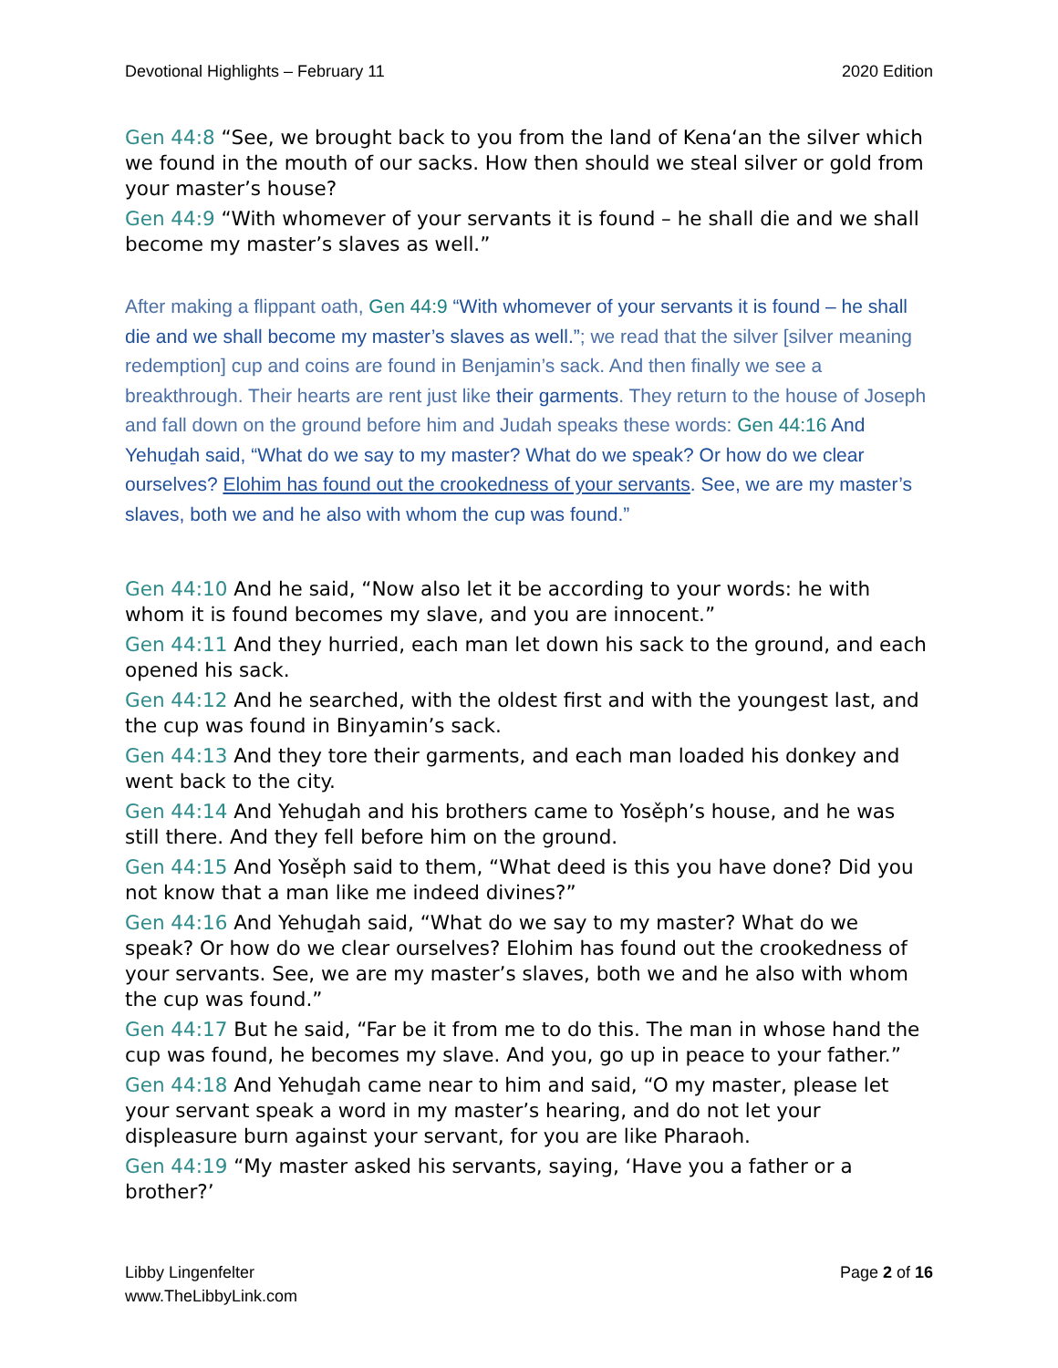Devotional Highlights – February 11 2020 Edition
Gen 44:8 “See, we brought back to you from the land of Kena‘an the silver which we found in the mouth of our sacks. How then should we steal silver or gold from your master’s house?
Gen 44:9 “With whomever of your servants it is found – he shall die and we shall become my master’s slaves as well.”
After making a flippant oath, Gen 44:9 “With whomever of your servants it is found – he shall die and we shall become my master’s slaves as well.”; we read that the silver [silver meaning redemption] cup and coins are found in Benjamin’s sack. And then finally we see a breakthrough. Their hearts are rent just like their garments. They return to the house of Joseph and fall down on the ground before him and Judah speaks these words: Gen 44:16 And Yehuḏah said, “What do we say to my master? What do we speak? Or how do we clear ourselves? Elohim has found out the crookedness of your servants. See, we are my master’s slaves, both we and he also with whom the cup was found.”
Gen 44:10 And he said, “Now also let it be according to your words: he with whom it is found becomes my slave, and you are innocent.”
Gen 44:11 And they hurried, each man let down his sack to the ground, and each opened his sack.
Gen 44:12 And he searched, with the oldest first and with the youngest last, and the cup was found in Binyamin’s sack.
Gen 44:13 And they tore their garments, and each man loaded his donkey and went back to the city.
Gen 44:14 And Yehuḏah and his brothers came to Yosěph’s house, and he was still there. And they fell before him on the ground.
Gen 44:15 And Yosěph said to them, “What deed is this you have done? Did you not know that a man like me indeed divines?”
Gen 44:16 And Yehuḏah said, “What do we say to my master? What do we speak? Or how do we clear ourselves? Elohim has found out the crookedness of your servants. See, we are my master’s slaves, both we and he also with whom the cup was found.”
Gen 44:17 But he said, “Far be it from me to do this. The man in whose hand the cup was found, he becomes my slave. And you, go up in peace to your father.”
Gen 44:18 And Yehuḏah came near to him and said, “O my master, please let your servant speak a word in my master’s hearing, and do not let your displeasure burn against your servant, for you are like Pharaoh.
Gen 44:19 “My master asked his servants, saying, ‘Have you a father or a brother?’
Libby Lingenfelter
www.TheLibbyLink.com
Page 2 of 16